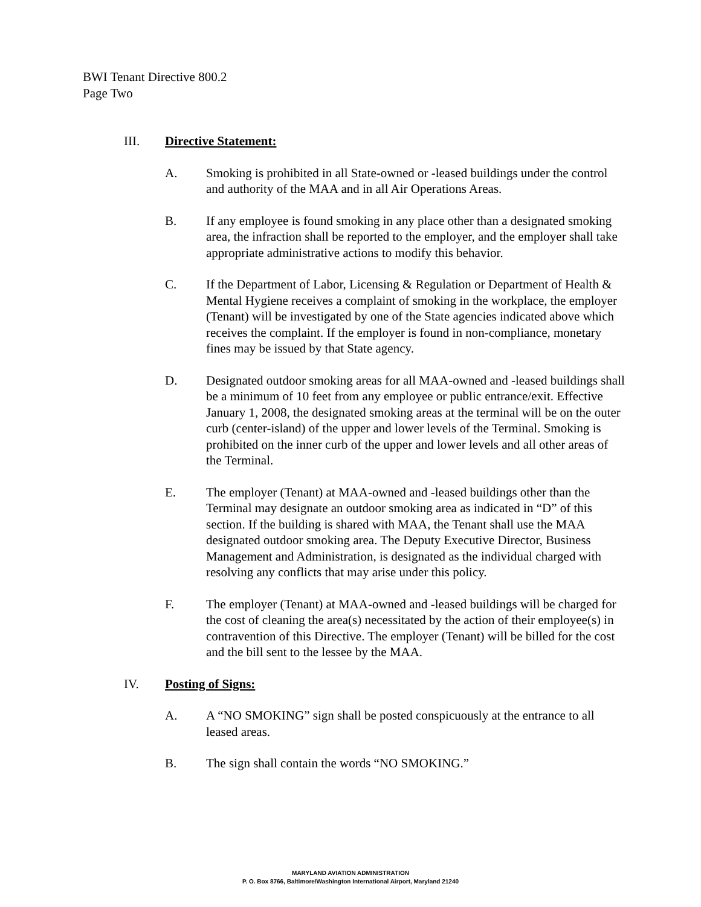BWI Tenant Directive 800.2
Page Two
III. Directive Statement:
A. Smoking is prohibited in all State-owned or -leased buildings under the control and authority of the MAA and in all Air Operations Areas.
B. If any employee is found smoking in any place other than a designated smoking area, the infraction shall be reported to the employer, and the employer shall take appropriate administrative actions to modify this behavior.
C. If the Department of Labor, Licensing & Regulation or Department of Health & Mental Hygiene receives a complaint of smoking in the workplace, the employer (Tenant) will be investigated by one of the State agencies indicated above which receives the complaint. If the employer is found in non-compliance, monetary fines may be issued by that State agency.
D. Designated outdoor smoking areas for all MAA-owned and -leased buildings shall be a minimum of 10 feet from any employee or public entrance/exit. Effective January 1, 2008, the designated smoking areas at the terminal will be on the outer curb (center-island) of the upper and lower levels of the Terminal. Smoking is prohibited on the inner curb of the upper and lower levels and all other areas of the Terminal.
E. The employer (Tenant) at MAA-owned and -leased buildings other than the Terminal may designate an outdoor smoking area as indicated in “D” of this section. If the building is shared with MAA, the Tenant shall use the MAA designated outdoor smoking area. The Deputy Executive Director, Business Management and Administration, is designated as the individual charged with resolving any conflicts that may arise under this policy.
F. The employer (Tenant) at MAA-owned and -leased buildings will be charged for the cost of cleaning the area(s) necessitated by the action of their employee(s) in contravention of this Directive. The employer (Tenant) will be billed for the cost and the bill sent to the lessee by the MAA.
IV. Posting of Signs:
A. A “NO SMOKING” sign shall be posted conspicuously at the entrance to all leased areas.
B. The sign shall contain the words “NO SMOKING.”
MARYLAND AVIATION ADMINISTRATION
P. O. Box 8766, Baltimore/Washington International Airport, Maryland 21240